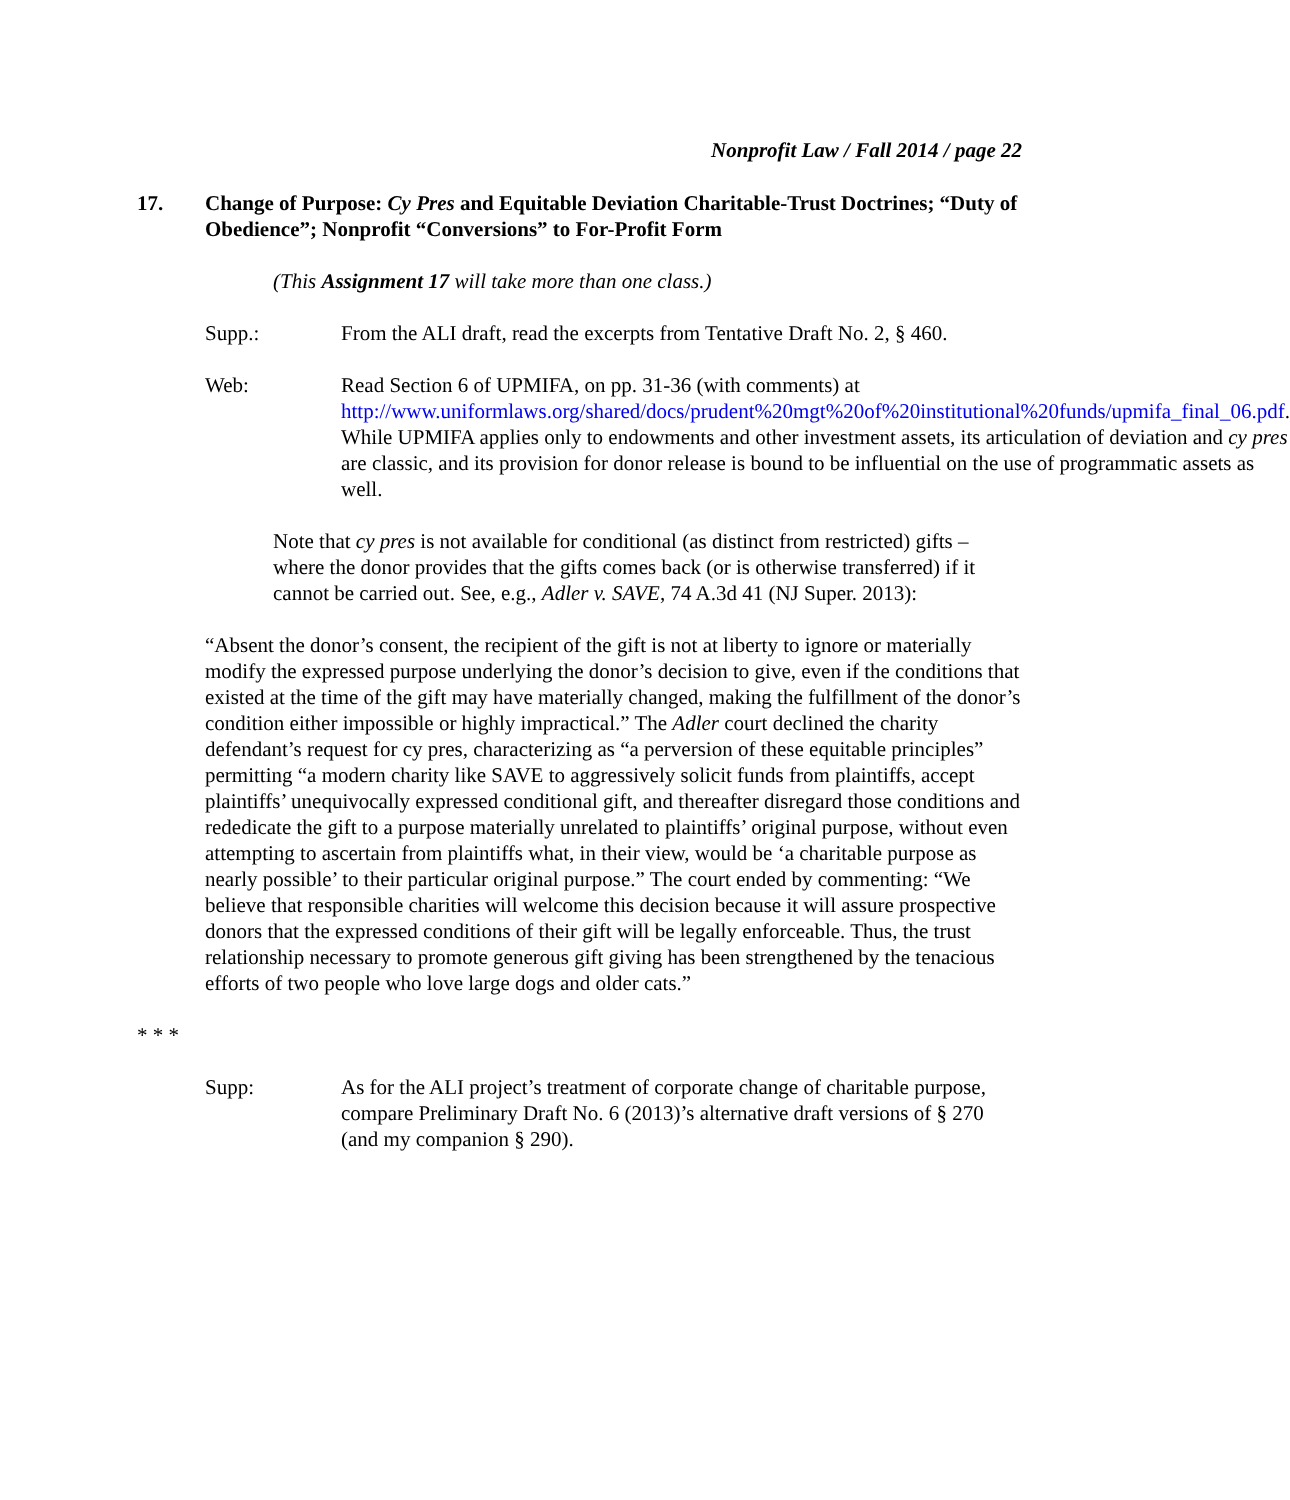Nonprofit Law / Fall 2014 / page 22
17. Change of Purpose: Cy Pres and Equitable Deviation Charitable-Trust Doctrines; “Duty of Obedience”; Nonprofit “Conversions” to For-Profit Form
(This Assignment 17 will take more than one class.)
Supp.: From the ALI draft, read the excerpts from Tentative Draft No. 2, § 460.
Web: Read Section 6 of UPMIFA, on pp. 31-36 (with comments) at http://www.uniformlaws.org/shared/docs/prudent%20mgt%20of%20institutional%20funds/upmifa_final_06.pdf. While UPMIFA applies only to endowments and other investment assets, its articulation of deviation and cy pres are classic, and its provision for donor release is bound to be influential on the use of programmatic assets as well.
Note that cy pres is not available for conditional (as distinct from restricted) gifts – where the donor provides that the gifts comes back (or is otherwise transferred) if it cannot be carried out. See, e.g., Adler v. SAVE, 74 A.3d 41 (NJ Super. 2013):
“Absent the donor’s consent, the recipient of the gift is not at liberty to ignore or materially modify the expressed purpose underlying the donor’s decision to give, even if the conditions that existed at the time of the gift may have materially changed, making the fulfillment of the donor’s condition either impossible or highly impractical.” The Adler court declined the charity defendant’s request for cy pres, characterizing as “a perversion of these equitable principles” permitting “a modern charity like SAVE to aggressively solicit funds from plaintiffs, accept plaintiffs’ unequivocally expressed conditional gift, and thereafter disregard those conditions and rededicate the gift to a purpose materially unrelated to plaintiffs’ original purpose, without even attempting to ascertain from plaintiffs what, in their view, would be ‘a charitable purpose as nearly possible’ to their particular original purpose.” The court ended by commenting: “We believe that responsible charities will welcome this decision because it will assure prospective donors that the expressed conditions of their gift will be legally enforceable. Thus, the trust relationship necessary to promote generous gift giving has been strengthened by the tenacious efforts of two people who love large dogs and older cats.”
* * *
Supp: As for the ALI project’s treatment of corporate change of charitable purpose, compare Preliminary Draft No. 6 (2013)’s alternative draft versions of § 270 (and my companion § 290).